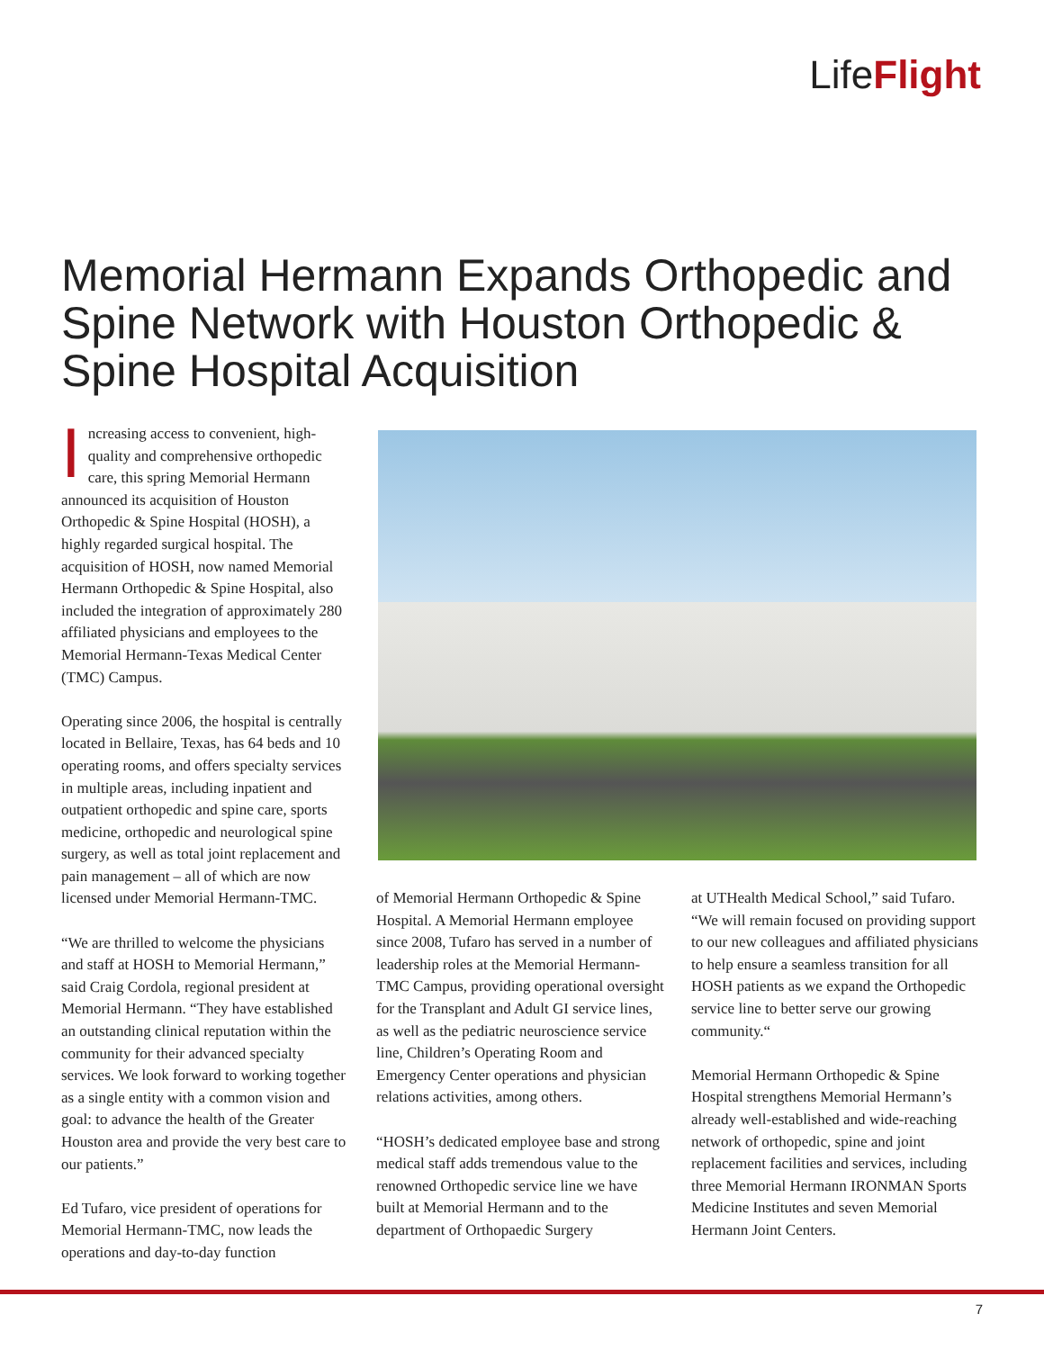LifeFlight
Memorial Hermann Expands Orthopedic and Spine Network with Houston Orthopedic & Spine Hospital Acquisition
Increasing access to convenient, high-quality and comprehensive orthopedic care, this spring Memorial Hermann announced its acquisition of Houston Orthopedic & Spine Hospital (HOSH), a highly regarded surgical hospital. The acquisition of HOSH, now named Memorial Hermann Orthopedic & Spine Hospital, also included the integration of approximately 280 affiliated physicians and employees to the Memorial Hermann-Texas Medical Center (TMC) Campus.
Operating since 2006, the hospital is centrally located in Bellaire, Texas, has 64 beds and 10 operating rooms, and offers specialty services in multiple areas, including inpatient and outpatient orthopedic and spine care, sports medicine, orthopedic and neurological spine surgery, as well as total joint replacement and pain management – all of which are now licensed under Memorial Hermann-TMC.
“We are thrilled to welcome the physicians and staff at HOSH to Memorial Hermann,” said Craig Cordola, regional president at Memorial Hermann. “They have established an outstanding clinical reputation within the community for their advanced specialty services. We look forward to working together as a single entity with a common vision and goal: to advance the health of the Greater Houston area and provide the very best care to our patients.”
Ed Tufaro, vice president of operations for Memorial Hermann-TMC, now leads the operations and day-to-day function
of Memorial Hermann Orthopedic & Spine Hospital. A Memorial Hermann employee since 2008, Tufaro has served in a number of leadership roles at the Memorial Hermann-TMC Campus, providing operational oversight for the Transplant and Adult GI service lines, as well as the pediatric neuroscience service line, Children’s Operating Room and Emergency Center operations and physician relations activities, among others.
“HOSH’s dedicated employee base and strong medical staff adds tremendous value to the renowned Orthopedic service line we have built at Memorial Hermann and to the department of Orthopaedic Surgery
at UTHealth Medical School,” said Tufaro. “We will remain focused on providing support to our new colleagues and affiliated physicians to help ensure a seamless transition for all HOSH patients as we expand the Orthopedic service line to better serve our growing community.“
Memorial Hermann Orthopedic & Spine Hospital strengthens Memorial Hermann’s already well-established and wide-reaching network of orthopedic, spine and joint replacement facilities and services, including three Memorial Hermann IRONMAN Sports Medicine Institutes and seven Memorial Hermann Joint Centers.
7